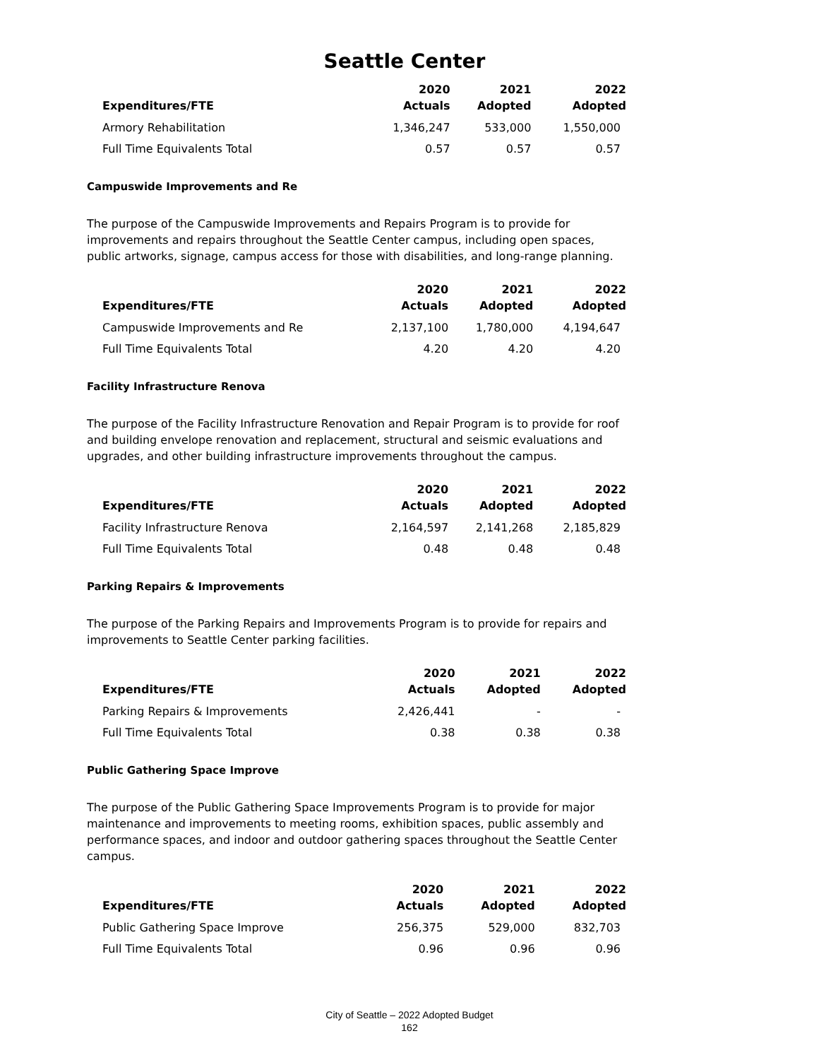Seattle Center
| Expenditures/FTE | 2020 Actuals | 2021 Adopted | 2022 Adopted |
| --- | --- | --- | --- |
| Armory Rehabilitation | 1,346,247 | 533,000 | 1,550,000 |
| Full Time Equivalents Total | 0.57 | 0.57 | 0.57 |
Campuswide Improvements and Re
The purpose of the Campuswide Improvements and Repairs Program is to provide for improvements and repairs throughout the Seattle Center campus, including open spaces, public artworks, signage, campus access for those with disabilities, and long-range planning.
| Expenditures/FTE | 2020 Actuals | 2021 Adopted | 2022 Adopted |
| --- | --- | --- | --- |
| Campuswide Improvements and Re | 2,137,100 | 1,780,000 | 4,194,647 |
| Full Time Equivalents Total | 4.20 | 4.20 | 4.20 |
Facility Infrastructure Renova
The purpose of the Facility Infrastructure Renovation and Repair Program is to provide for roof and building envelope renovation and replacement, structural and seismic evaluations and upgrades, and other building infrastructure improvements throughout the campus.
| Expenditures/FTE | 2020 Actuals | 2021 Adopted | 2022 Adopted |
| --- | --- | --- | --- |
| Facility Infrastructure Renova | 2,164,597 | 2,141,268 | 2,185,829 |
| Full Time Equivalents Total | 0.48 | 0.48 | 0.48 |
Parking Repairs & Improvements
The purpose of the Parking Repairs and Improvements Program is to provide for repairs and improvements to Seattle Center parking facilities.
| Expenditures/FTE | 2020 Actuals | 2021 Adopted | 2022 Adopted |
| --- | --- | --- | --- |
| Parking Repairs & Improvements | 2,426,441 | - | - |
| Full Time Equivalents Total | 0.38 | 0.38 | 0.38 |
Public Gathering Space Improve
The purpose of the Public Gathering Space Improvements Program is to provide for major maintenance and improvements to meeting rooms, exhibition spaces, public assembly and performance spaces, and indoor and outdoor gathering spaces throughout the Seattle Center campus.
| Expenditures/FTE | 2020 Actuals | 2021 Adopted | 2022 Adopted |
| --- | --- | --- | --- |
| Public Gathering Space Improve | 256,375 | 529,000 | 832,703 |
| Full Time Equivalents Total | 0.96 | 0.96 | 0.96 |
City of Seattle – 2022 Adopted Budget
162